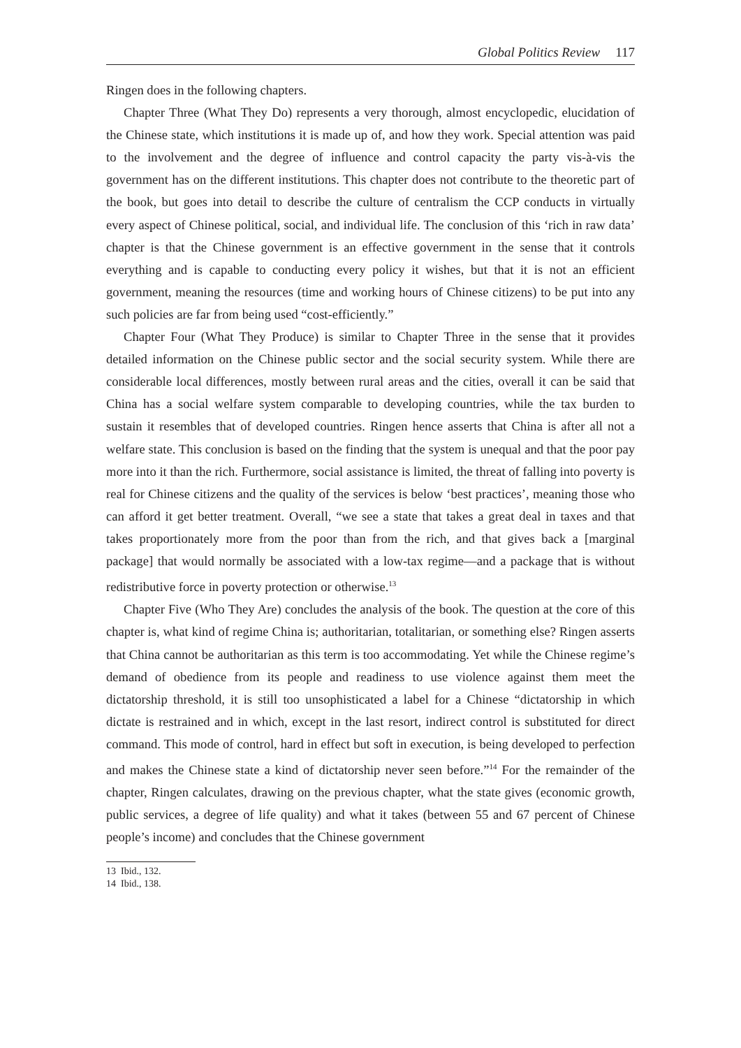Global Politics Review 117
Ringen does in the following chapters.
Chapter Three (What They Do) represents a very thorough, almost encyclopedic, elucidation of the Chinese state, which institutions it is made up of, and how they work. Special attention was paid to the involvement and the degree of influence and control capacity the party vis-à-vis the government has on the different institutions. This chapter does not contribute to the theoretic part of the book, but goes into detail to describe the culture of centralism the CCP conducts in virtually every aspect of Chinese political, social, and individual life. The conclusion of this ‘rich in raw data’ chapter is that the Chinese government is an effective government in the sense that it controls everything and is capable to conducting every policy it wishes, but that it is not an efficient government, meaning the resources (time and working hours of Chinese citizens) to be put into any such policies are far from being used “cost-efficiently.”
Chapter Four (What They Produce) is similar to Chapter Three in the sense that it provides detailed information on the Chinese public sector and the social security system. While there are considerable local differences, mostly between rural areas and the cities, overall it can be said that China has a social welfare system comparable to developing countries, while the tax burden to sustain it resembles that of developed countries. Ringen hence asserts that China is after all not a welfare state. This conclusion is based on the finding that the system is unequal and that the poor pay more into it than the rich. Furthermore, social assistance is limited, the threat of falling into poverty is real for Chinese citizens and the quality of the services is below ‘best practices’, meaning those who can afford it get better treatment. Overall, “we see a state that takes a great deal in taxes and that takes proportionately more from the poor than from the rich, and that gives back a [marginal package] that would normally be associated with a low-tax regime—and a package that is without redistributive force in poverty protection or otherwise.<sup>13</sup>
Chapter Five (Who They Are) concludes the analysis of the book. The question at the core of this chapter is, what kind of regime China is; authoritarian, totalitarian, or something else? Ringen asserts that China cannot be authoritarian as this term is too accommodating. Yet while the Chinese regime’s demand of obedience from its people and readiness to use violence against them meet the dictatorship threshold, it is still too unsophisticated a label for a Chinese “dictatorship in which dictate is restrained and in which, except in the last resort, indirect control is substituted for direct command. This mode of control, hard in effect but soft in execution, is being developed to perfection and makes the Chinese state a kind of dictatorship never seen before.”<sup>14</sup> For the remainder of the chapter, Ringen calculates, drawing on the previous chapter, what the state gives (economic growth, public services, a degree of life quality) and what it takes (between 55 and 67 percent of Chinese people’s income) and concludes that the Chinese government
13 Ibid., 132.
14 Ibid., 138.